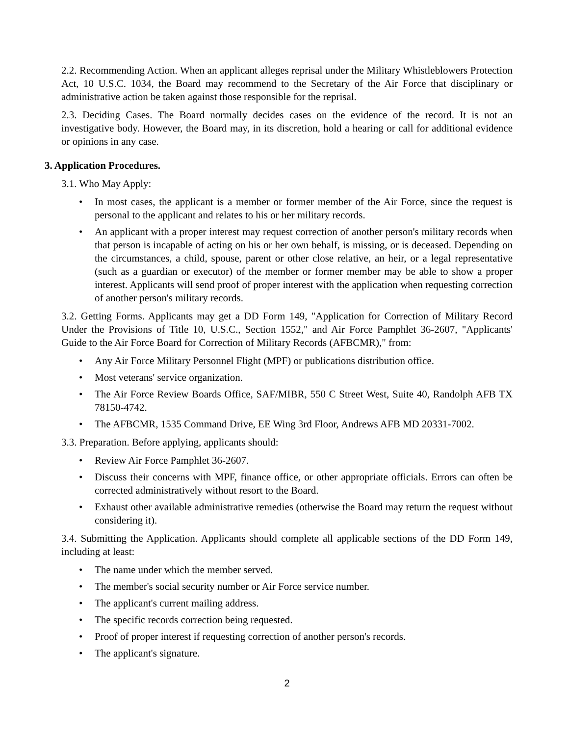2.2. Recommending Action. When an applicant alleges reprisal under the Military Whistleblowers Protection Act, 10 U.S.C. 1034, the Board may recommend to the Secretary of the Air Force that disciplinary or administrative action be taken against those responsible for the reprisal.
2.3. Deciding Cases. The Board normally decides cases on the evidence of the record. It is not an investigative body. However, the Board may, in its discretion, hold a hearing or call for additional evidence or opinions in any case.
3. Application Procedures.
3.1. Who May Apply:
• In most cases, the applicant is a member or former member of the Air Force, since the request is personal to the applicant and relates to his or her military records.
• An applicant with a proper interest may request correction of another person's military records when that person is incapable of acting on his or her own behalf, is missing, or is deceased. Depending on the circumstances, a child, spouse, parent or other close relative, an heir, or a legal representative (such as a guardian or executor) of the member or former member may be able to show a proper interest. Applicants will send proof of proper interest with the application when requesting correction of another person's military records.
3.2. Getting Forms. Applicants may get a DD Form 149, "Application for Correction of Military Record Under the Provisions of Title 10, U.S.C., Section 1552," and Air Force Pamphlet 36-2607, "Applicants' Guide to the Air Force Board for Correction of Military Records (AFBCMR)," from:
• Any Air Force Military Personnel Flight (MPF) or publications distribution office.
• Most veterans' service organization.
• The Air Force Review Boards Office, SAF/MIBR, 550 C Street West, Suite 40, Randolph AFB TX 78150-4742.
• The AFBCMR, 1535 Command Drive, EE Wing 3rd Floor, Andrews AFB MD 20331-7002.
3.3. Preparation. Before applying, applicants should:
• Review Air Force Pamphlet 36-2607.
• Discuss their concerns with MPF, finance office, or other appropriate officials. Errors can often be corrected administratively without resort to the Board.
• Exhaust other available administrative remedies (otherwise the Board may return the request without considering it).
3.4. Submitting the Application. Applicants should complete all applicable sections of the DD Form 149, including at least:
• The name under which the member served.
• The member's social security number or Air Force service number.
• The applicant's current mailing address.
• The specific records correction being requested.
• Proof of proper interest if requesting correction of another person's records.
• The applicant's signature.
2